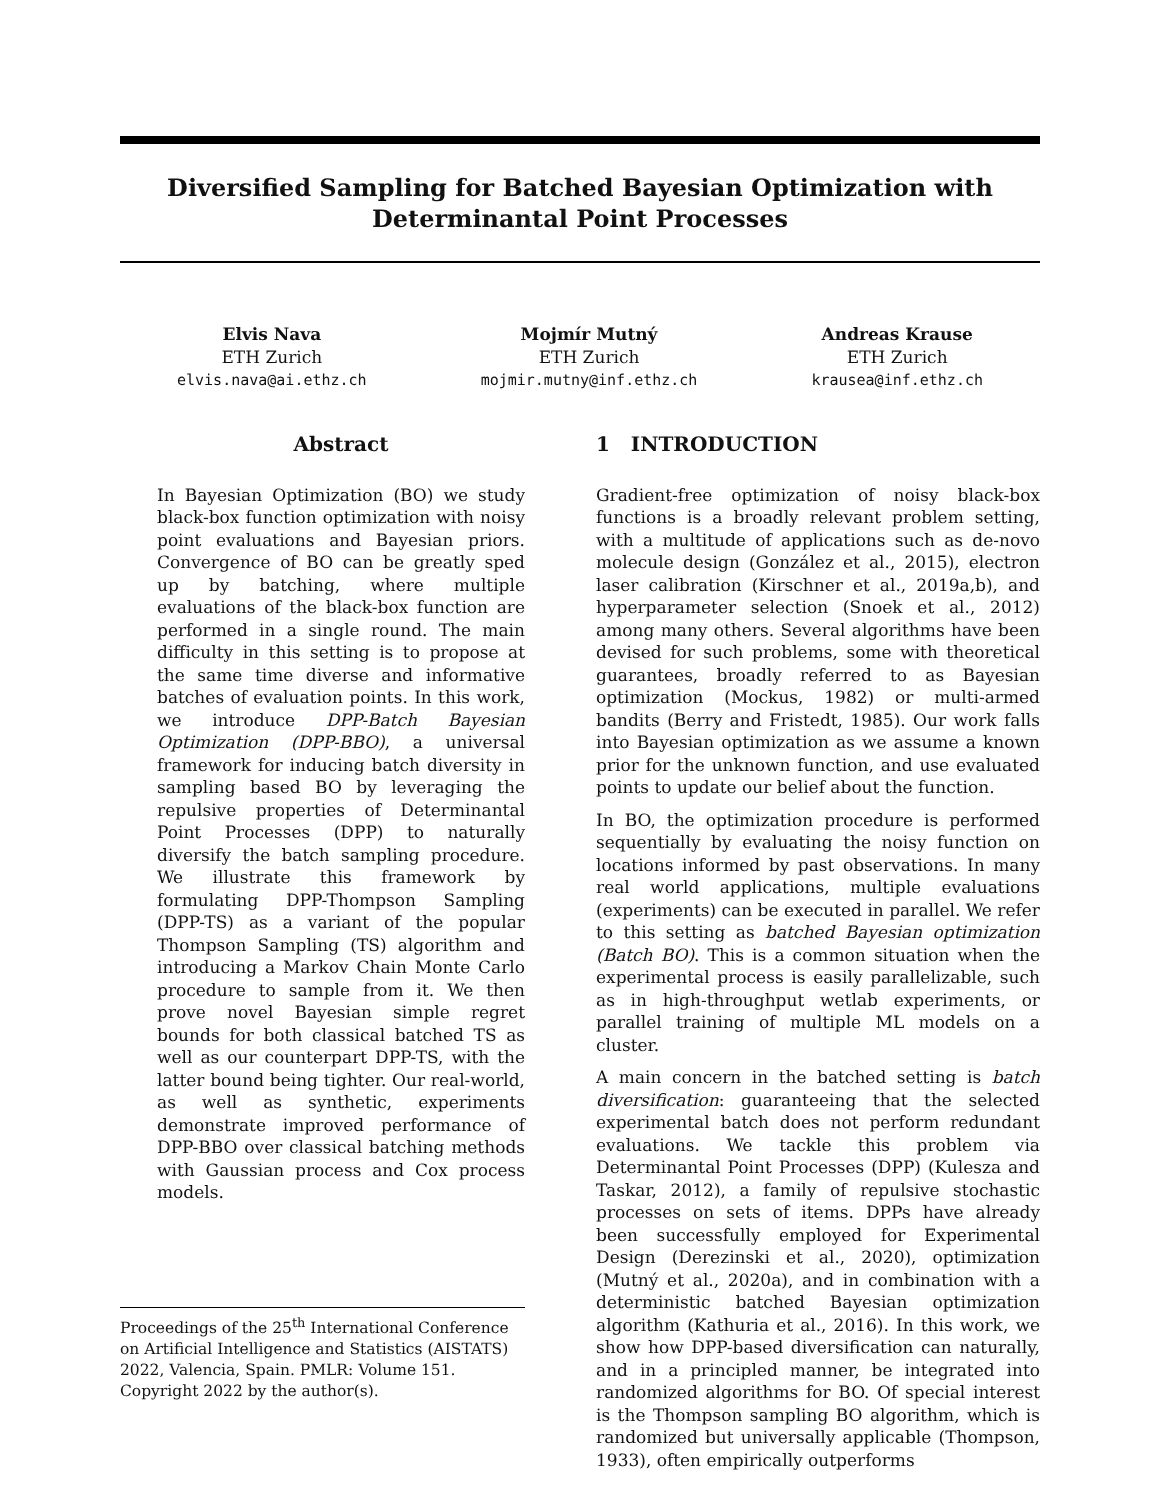Diversified Sampling for Batched Bayesian Optimization with Determinantal Point Processes
Elvis Nava
ETH Zurich
elvis.nava@ai.ethz.ch
Mojmír Mutný
ETH Zurich
mojmir.mutny@inf.ethz.ch
Andreas Krause
ETH Zurich
krausea@inf.ethz.ch
Abstract
In Bayesian Optimization (BO) we study black-box function optimization with noisy point evaluations and Bayesian priors. Convergence of BO can be greatly sped up by batching, where multiple evaluations of the black-box function are performed in a single round. The main difficulty in this setting is to propose at the same time diverse and informative batches of evaluation points. In this work, we introduce DPP-Batch Bayesian Optimization (DPP-BBO), a universal framework for inducing batch diversity in sampling based BO by leveraging the repulsive properties of Determinantal Point Processes (DPP) to naturally diversify the batch sampling procedure. We illustrate this framework by formulating DPP-Thompson Sampling (DPP-TS) as a variant of the popular Thompson Sampling (TS) algorithm and introducing a Markov Chain Monte Carlo procedure to sample from it. We then prove novel Bayesian simple regret bounds for both classical batched TS as well as our counterpart DPP-TS, with the latter bound being tighter. Our real-world, as well as synthetic, experiments demonstrate improved performance of DPP-BBO over classical batching methods with Gaussian process and Cox process models.
Proceedings of the 25<sup>th</sup> International Conference on Artificial Intelligence and Statistics (AISTATS) 2022, Valencia, Spain. PMLR: Volume 151. Copyright 2022 by the author(s).
1 INTRODUCTION
Gradient-free optimization of noisy black-box functions is a broadly relevant problem setting, with a multitude of applications such as de-novo molecule design (González et al., 2015), electron laser calibration (Kirschner et al., 2019a,b), and hyperparameter selection (Snoek et al., 2012) among many others. Several algorithms have been devised for such problems, some with theoretical guarantees, broadly referred to as Bayesian optimization (Mockus, 1982) or multi-armed bandits (Berry and Fristedt, 1985). Our work falls into Bayesian optimization as we assume a known prior for the unknown function, and use evaluated points to update our belief about the function.
In BO, the optimization procedure is performed sequentially by evaluating the noisy function on locations informed by past observations. In many real world applications, multiple evaluations (experiments) can be executed in parallel. We refer to this setting as batched Bayesian optimization (Batch BO). This is a common situation when the experimental process is easily parallelizable, such as in high-throughput wetlab experiments, or parallel training of multiple ML models on a cluster.
A main concern in the batched setting is batch diversification: guaranteeing that the selected experimental batch does not perform redundant evaluations. We tackle this problem via Determinantal Point Processes (DPP) (Kulesza and Taskar, 2012), a family of repulsive stochastic processes on sets of items. DPPs have already been successfully employed for Experimental Design (Derezinski et al., 2020), optimization (Mutný et al., 2020a), and in combination with a deterministic batched Bayesian optimization algorithm (Kathuria et al., 2016). In this work, we show how DPP-based diversification can naturally, and in a principled manner, be integrated into randomized algorithms for BO. Of special interest is the Thompson sampling BO algorithm, which is randomized but universally applicable (Thompson, 1933), often empirically outperforms